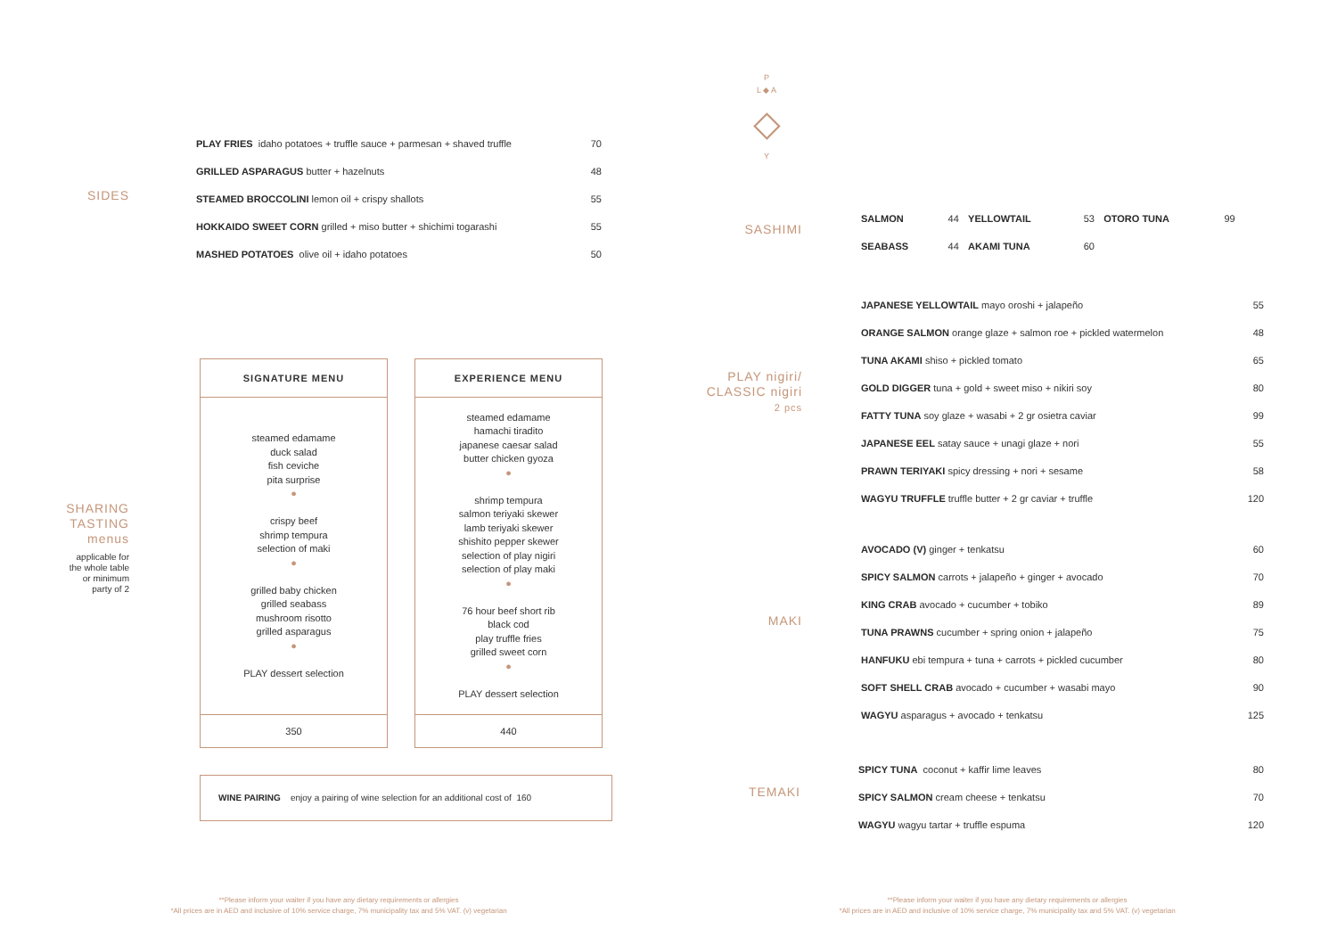SIDES
| PLAY FRIES idaho potatoes + truffle sauce + parmesan + shaved truffle | 70 |
| GRILLED ASPARAGUS butter + hazelnuts | 48 |
| STEAMED BROCCOLINI lemon oil + crispy shallots | 55 |
| HOKKAIDO SWEET CORN grilled + miso butter + shichimi togarashi | 55 |
| MASHED POTATOES olive oil + idaho potatoes | 50 |
SHARING
TASTING
menus
applicable for
the whole table
or minimum
party of 2
SIGNATURE MENU
steamed edamame
duck salad
fish ceviche
pita surprise
●
crispy beef
shrimp tempura
selection of maki
●
grilled baby chicken
grilled seabass
mushroom risotto
grilled asparagus
●
PLAY dessert selection
350
EXPERIENCE MENU
steamed edamame
hamachi tiradito
japanese caesar salad
butter chicken gyoza
●
shrimp tempura
salmon teriyaki skewer
lamb teriyaki skewer
shishito pepper skewer
selection of play nigiri
selection of play maki
●
76 hour beef short rib
black cod
play truffle fries
grilled sweet corn
●
PLAY dessert selection
440
WINE PAIRING enjoy a pairing of wine selection for an additional cost of 160
**Please inform your waiter if you have any dietary requirements or allergies
*All prices are in AED and inclusive of 10% service charge, 7% municipality tax and 5% VAT. (v) vegetarian
P
L ◆ A
◇
Y
SASHIMI
| SALMON | 44 | YELLOWTAIL | 53 | OTORO TUNA | 99 |
| SEABASS | 44 | AKAMI TUNA | 60 | | |
PLAY nigiri/
CLASSIC nigiri
2 pcs
| JAPANESE YELLOWTAIL mayo oroshi + jalapeño | 55 |
| ORANGE SALMON orange glaze + salmon roe + pickled watermelon | 48 |
| TUNA AKAMI shiso + pickled tomato | 65 |
| GOLD DIGGER tuna + gold + sweet miso + nikiri soy | 80 |
| FATTY TUNA soy glaze + wasabi + 2 gr osietra caviar | 99 |
| JAPANESE EEL satay sauce + unagi glaze + nori | 55 |
| PRAWN TERIYAKI spicy dressing + nori + sesame | 58 |
| WAGYU TRUFFLE truffle butter + 2 gr caviar + truffle | 120 |
MAKI
| AVOCADO (V) ginger + tenkatsu | 60 |
| SPICY SALMON carrots + jalapeño + ginger + avocado | 70 |
| KING CRAB avocado + cucumber + tobiko | 89 |
| TUNA PRAWNS cucumber + spring onion + jalapeño | 75 |
| HANFUKU ebi tempura + tuna + carrots + pickled cucumber | 80 |
| SOFT SHELL CRAB avocado + cucumber + wasabi mayo | 90 |
| WAGYU asparagus + avocado + tenkatsu | 125 |
TEMAKI
| SPICY TUNA coconut + kaffir lime leaves | 80 |
| SPICY SALMON cream cheese + tenkatsu | 70 |
| WAGYU wagyu tartar + truffle espuma | 120 |
**Please inform your waiter if you have any dietary requirements or allergies
*All prices are in AED and inclusive of 10% service charge, 7% municipality tax and 5% VAT. (v) vegetarian